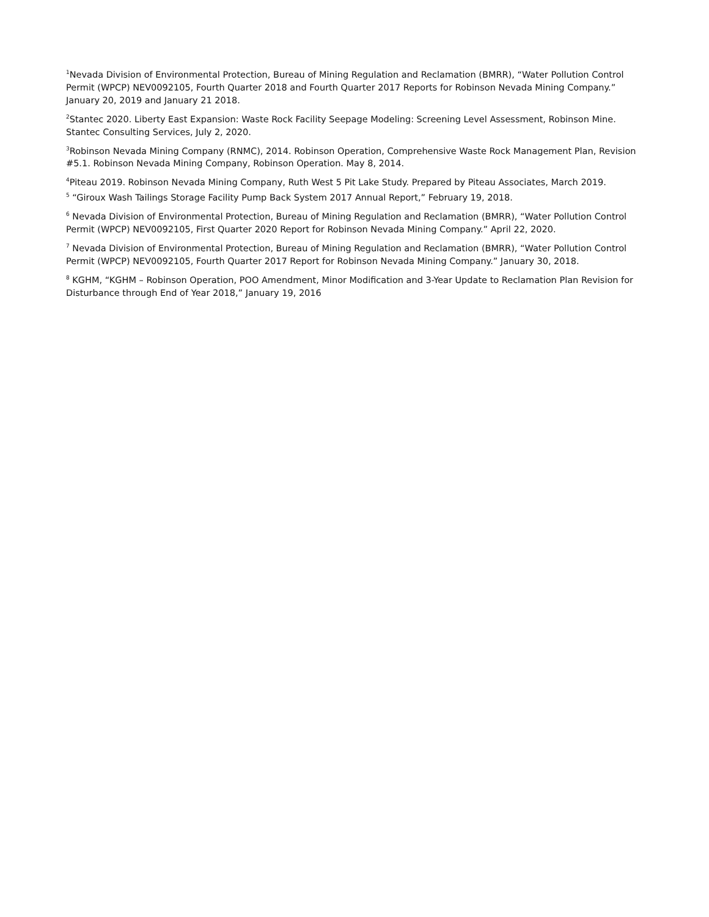<sup>1</sup> Nevada Division of Environmental Protection, Bureau of Mining Regulation and Reclamation (BMRR), “Water Pollution Control Permit (WPCP) NEV0092105, Fourth Quarter 2018 and Fourth Quarter 2017 Reports for Robinson Nevada Mining Company.” January 20, 2019 and January 21 2018.
<sup>2</sup> Stantec 2020. Liberty East Expansion: Waste Rock Facility Seepage Modeling: Screening Level Assessment, Robinson Mine. Stantec Consulting Services, July 2, 2020.
<sup>3</sup> Robinson Nevada Mining Company (RNMC), 2014. Robinson Operation, Comprehensive Waste Rock Management Plan, Revision #5.1. Robinson Nevada Mining Company, Robinson Operation. May 8, 2014.
<sup>4</sup> Piteau 2019. Robinson Nevada Mining Company, Ruth West 5 Pit Lake Study. Prepared by Piteau Associates, March 2019.
<sup>5</sup> “Giroux Wash Tailings Storage Facility Pump Back System 2017 Annual Report,” February 19, 2018.
<sup>6</sup> Nevada Division of Environmental Protection, Bureau of Mining Regulation and Reclamation (BMRR), “Water Pollution Control Permit (WPCP) NEV0092105, First Quarter 2020 Report for Robinson Nevada Mining Company.” April 22, 2020.
<sup>7</sup> Nevada Division of Environmental Protection, Bureau of Mining Regulation and Reclamation (BMRR), “Water Pollution Control Permit (WPCP) NEV0092105, Fourth Quarter 2017 Report for Robinson Nevada Mining Company.” January 30, 2018.
<sup>8</sup> KGHM, “KGHM – Robinson Operation, POO Amendment, Minor Modification and 3-Year Update to Reclamation Plan Revision for Disturbance through End of Year 2018,” January 19, 2016